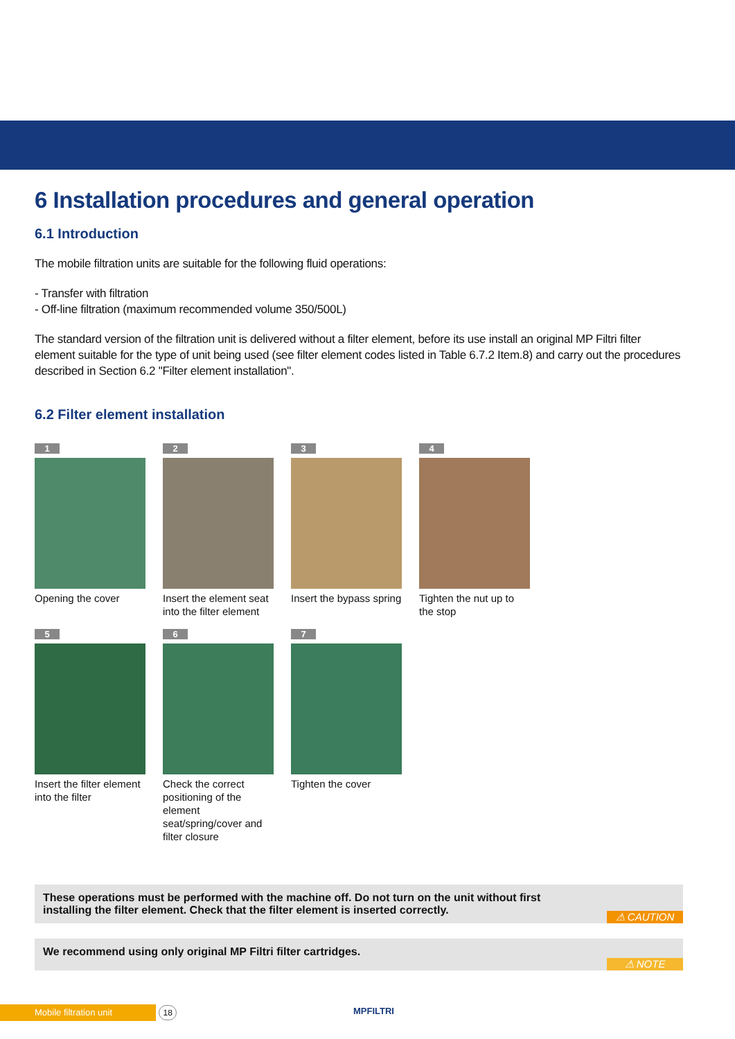6 Installation procedures and general operation
6.1 Introduction
The mobile filtration units are suitable for the following fluid operations:
- Transfer with filtration
- Off-line filtration (maximum recommended volume 350/500L)
The standard version of the filtration unit is delivered without a filter element, before its use install an original MP Filtri filter element suitable for the type of unit being used (see filter element codes listed in Table 6.7.2 Item.8) and carry out the procedures described in Section 6.2 "Filter element installation".
6.2 Filter element installation
1
Opening the cover
2
Insert the element seat into the filter element
3
Insert the bypass spring
4
Tighten the nut up to the stop
5
Insert the filter element into the filter
6
Check the correct positioning of the element seat/spring/cover and filter closure
7
Tighten the cover
These operations must be performed with the machine off. Do not turn on the unit without first installing the filter element. Check that the filter element is inserted correctly. ⚠ CAUTION
We recommend using only original MP Filtri filter cartridges. ⚠ NOTE
Mobile filtration unit 18 MPFILTRI